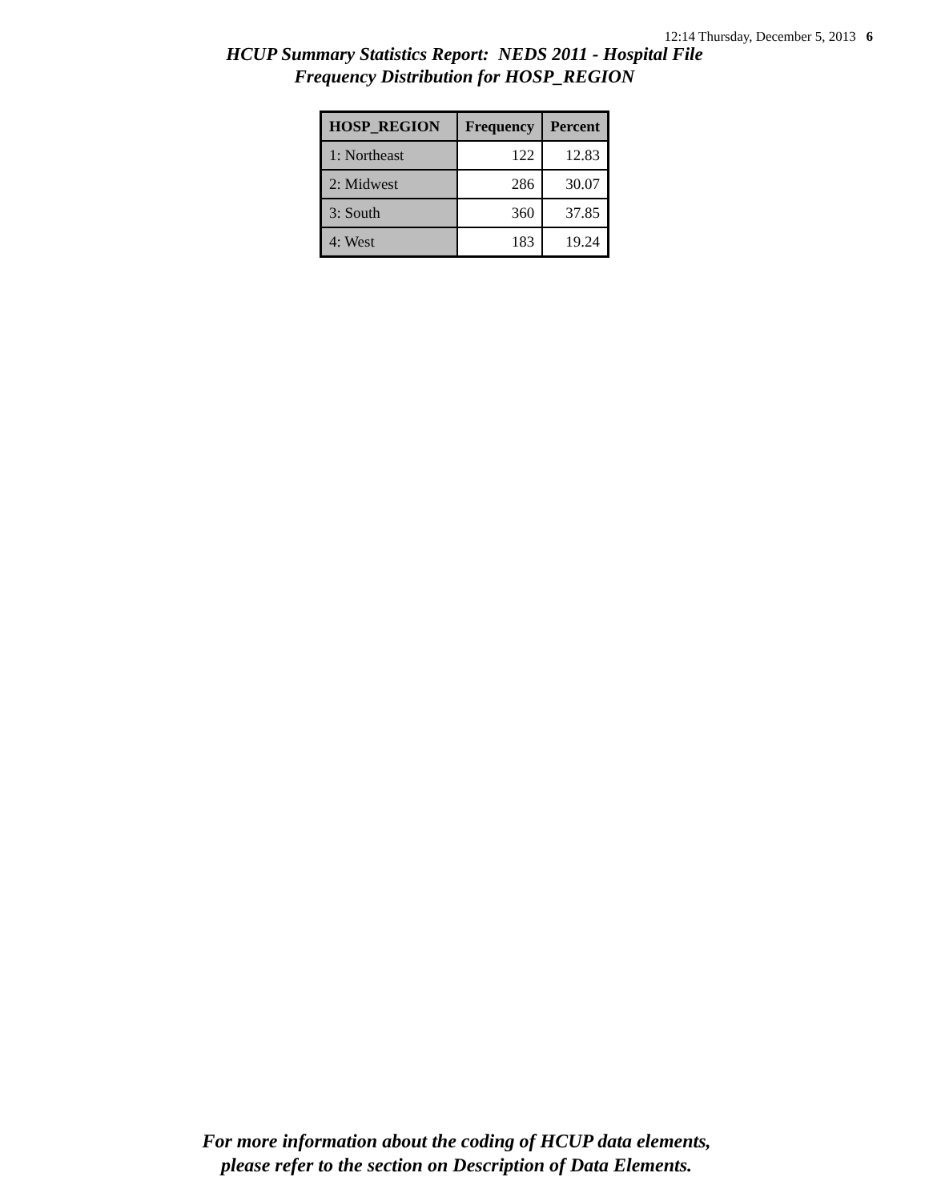12:14 Thursday, December 5, 2013 6
HCUP Summary Statistics Report: NEDS 2011 - Hospital File
Frequency Distribution for HOSP_REGION
| HOSP_REGION | Frequency | Percent |
| --- | --- | --- |
| 1: Northeast | 122 | 12.83 |
| 2: Midwest | 286 | 30.07 |
| 3: South | 360 | 37.85 |
| 4: West | 183 | 19.24 |
For more information about the coding of HCUP data elements,
please refer to the section on Description of Data Elements.